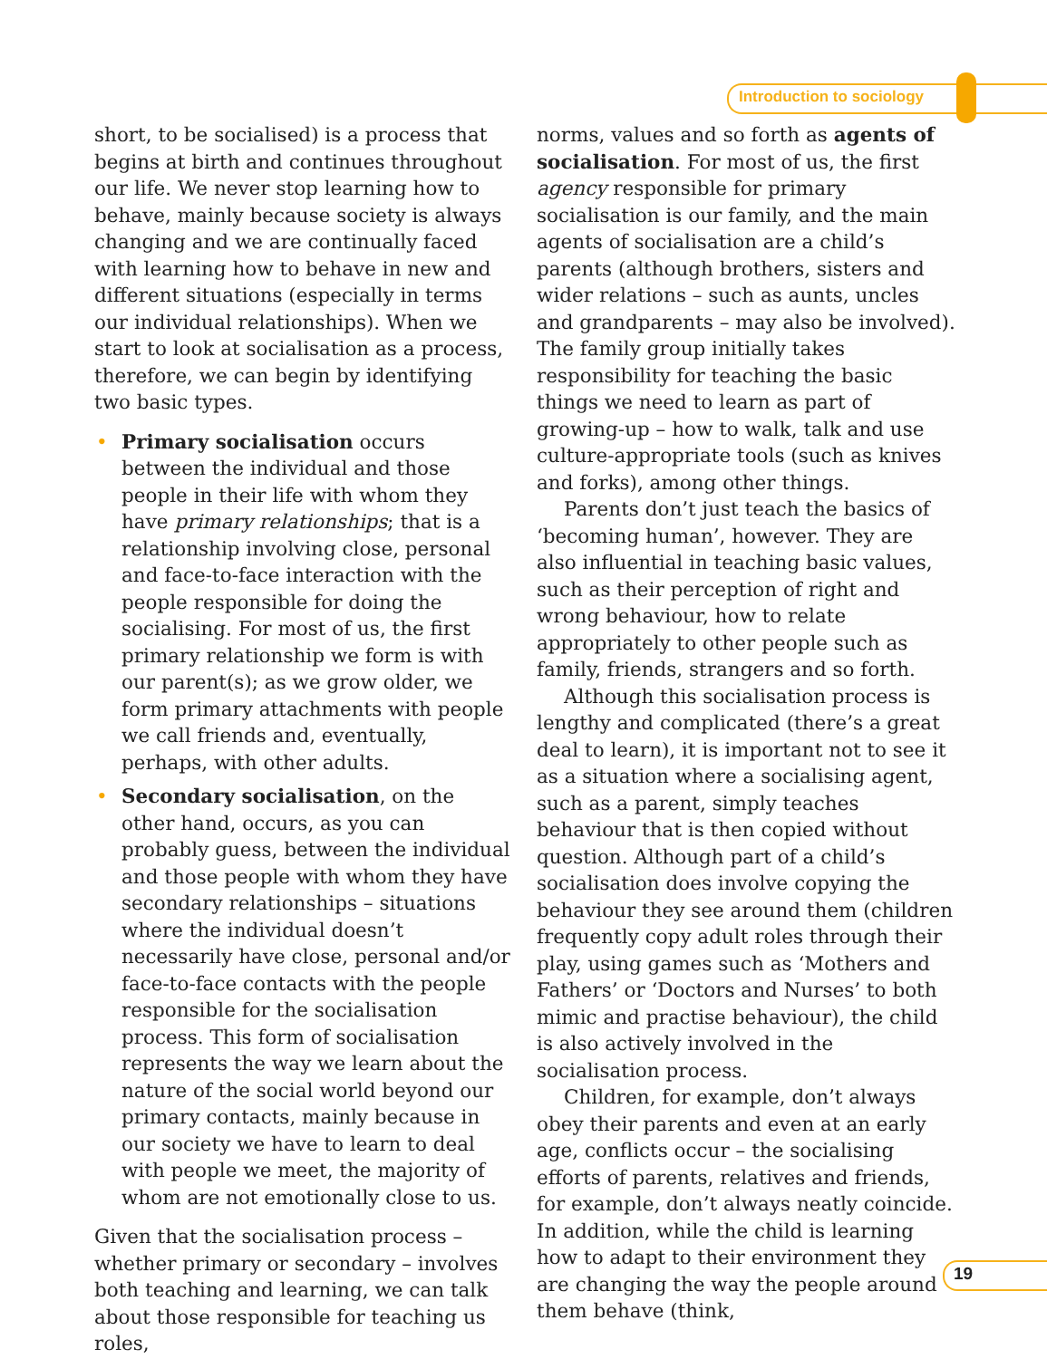Introduction to sociology
short, to be socialised) is a process that begins at birth and continues throughout our life. We never stop learning how to behave, mainly because society is always changing and we are continually faced with learning how to behave in new and different situations (especially in terms our individual relationships). When we start to look at socialisation as a process, therefore, we can begin by identifying two basic types.
• Primary socialisation occurs between the individual and those people in their life with whom they have primary relationships; that is a relationship involving close, personal and face-to-face interaction with the people responsible for doing the socialising. For most of us, the first primary relationship we form is with our parent(s); as we grow older, we form primary attachments with people we call friends and, eventually, perhaps, with other adults.
• Secondary socialisation, on the other hand, occurs, as you can probably guess, between the individual and those people with whom they have secondary relationships – situations where the individual doesn’t necessarily have close, personal and/or face-to-face contacts with the people responsible for the socialisation process. This form of socialisation represents the way we learn about the nature of the social world beyond our primary contacts, mainly because in our society we have to learn to deal with people we meet, the majority of whom are not emotionally close to us.
Given that the socialisation process – whether primary or secondary – involves both teaching and learning, we can talk about those responsible for teaching us roles,
norms, values and so forth as agents of socialisation. For most of us, the first agency responsible for primary socialisation is our family, and the main agents of socialisation are a child’s parents (although brothers, sisters and wider relations – such as aunts, uncles and grandparents – may also be involved). The family group initially takes responsibility for teaching the basic things we need to learn as part of growing-up – how to walk, talk and use culture-appropriate tools (such as knives and forks), among other things.
Parents don’t just teach the basics of ‘becoming human’, however. They are also influential in teaching basic values, such as their perception of right and wrong behaviour, how to relate appropriately to other people such as family, friends, strangers and so forth.
Although this socialisation process is lengthy and complicated (there’s a great deal to learn), it is important not to see it as a situation where a socialising agent, such as a parent, simply teaches behaviour that is then copied without question. Although part of a child’s socialisation does involve copying the behaviour they see around them (children frequently copy adult roles through their play, using games such as ‘Mothers and Fathers’ or ‘Doctors and Nurses’ to both mimic and practise behaviour), the child is also actively involved in the socialisation process.
Children, for example, don’t always obey their parents and even at an early age, conflicts occur – the socialising efforts of parents, relatives and friends, for example, don’t always neatly coincide. In addition, while the child is learning how to adapt to their environment they are changing the way the people around them behave (think,
19